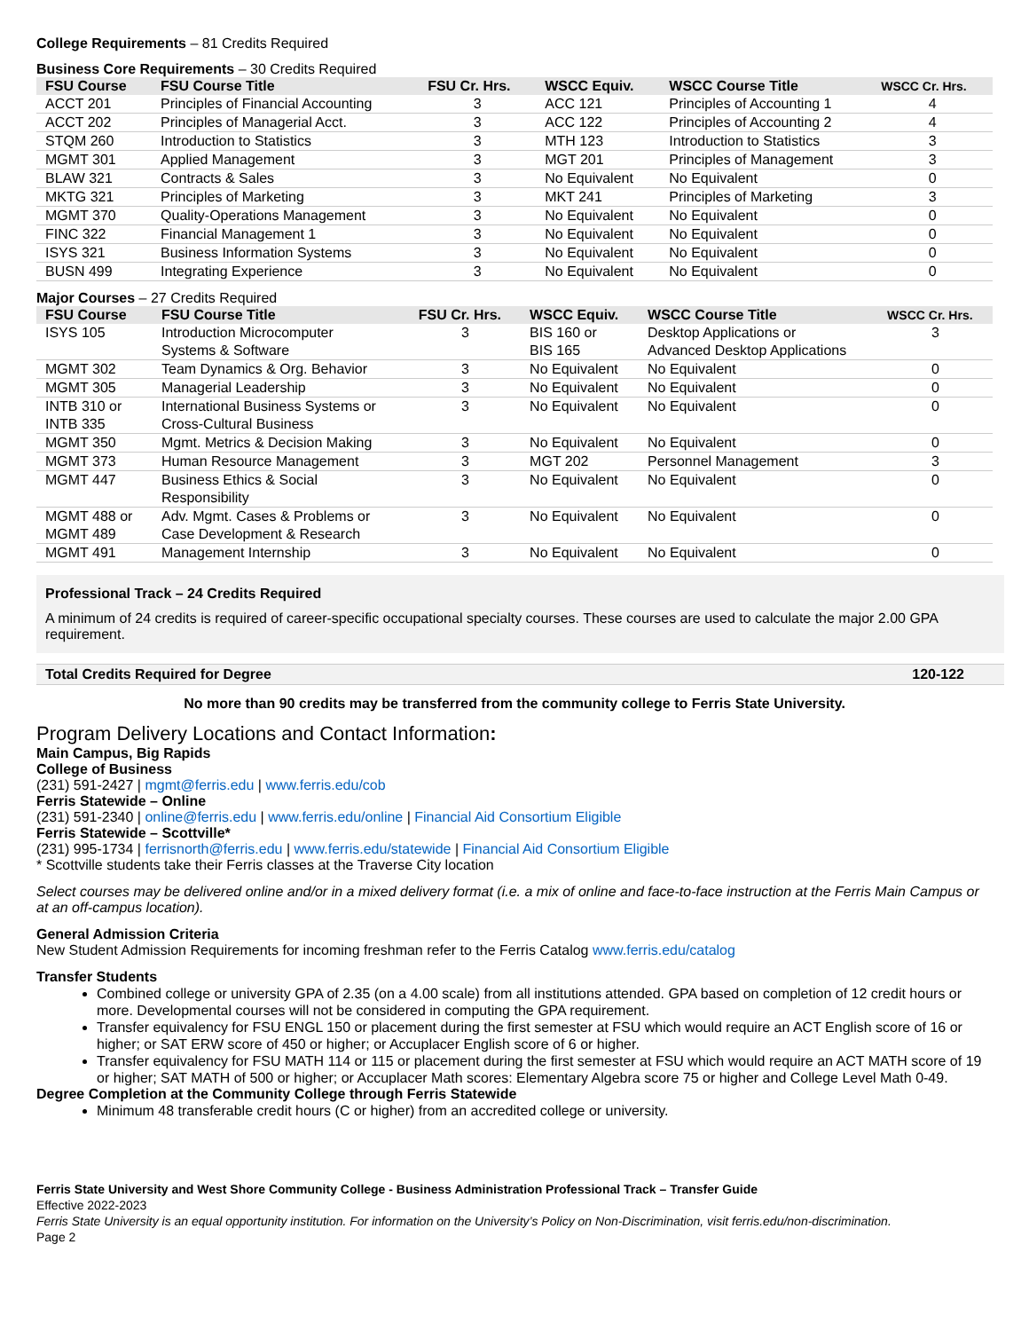College Requirements – 81 Credits Required
Business Core Requirements – 30 Credits Required
| FSU Course | FSU Course Title | FSU Cr. Hrs. | WSCC Equiv. | WSCC Course Title | WSCC Cr. Hrs. |
| --- | --- | --- | --- | --- | --- |
| ACCT 201 | Principles of Financial Accounting | 3 | ACC 121 | Principles of Accounting 1 | 4 |
| ACCT 202 | Principles of Managerial Acct. | 3 | ACC 122 | Principles of Accounting 2 | 4 |
| STQM 260 | Introduction to Statistics | 3 | MTH 123 | Introduction to Statistics | 3 |
| MGMT 301 | Applied Management | 3 | MGT 201 | Principles of Management | 3 |
| BLAW 321 | Contracts & Sales | 3 | No Equivalent | No Equivalent | 0 |
| MKTG 321 | Principles of Marketing | 3 | MKT 241 | Principles of Marketing | 3 |
| MGMT 370 | Quality-Operations Management | 3 | No Equivalent | No Equivalent | 0 |
| FINC 322 | Financial Management 1 | 3 | No Equivalent | No Equivalent | 0 |
| ISYS 321 | Business Information Systems | 3 | No Equivalent | No Equivalent | 0 |
| BUSN 499 | Integrating Experience | 3 | No Equivalent | No Equivalent | 0 |
Major Courses – 27 Credits Required
| FSU Course | FSU Course Title | FSU Cr. Hrs. | WSCC Equiv. | WSCC Course Title | WSCC Cr. Hrs. |
| --- | --- | --- | --- | --- | --- |
| ISYS 105 | Introduction Microcomputer Systems & Software | 3 | BIS 160 or BIS 165 | Desktop Applications or Advanced Desktop Applications | 3 |
| MGMT 302 | Team Dynamics & Org. Behavior | 3 | No Equivalent | No Equivalent | 0 |
| MGMT 305 | Managerial Leadership | 3 | No Equivalent | No Equivalent | 0 |
| INTB 310 or INTB 335 | International Business Systems or Cross-Cultural Business | 3 | No Equivalent | No Equivalent | 0 |
| MGMT 350 | Mgmt. Metrics & Decision Making | 3 | No Equivalent | No Equivalent | 0 |
| MGMT 373 | Human Resource Management | 3 | MGT 202 | Personnel Management | 3 |
| MGMT 447 | Business Ethics & Social Responsibility | 3 | No Equivalent | No Equivalent | 0 |
| MGMT 488 or MGMT 489 | Adv. Mgmt. Cases & Problems or Case Development & Research | 3 | No Equivalent | No Equivalent | 0 |
| MGMT 491 | Management Internship | 3 | No Equivalent | No Equivalent | 0 |
Professional Track – 24 Credits Required
A minimum of 24 credits is required of career-specific occupational specialty courses. These courses are used to calculate the major 2.00 GPA requirement.
Total Credits Required for Degree 120-122
No more than 90 credits may be transferred from the community college to Ferris State University.
Program Delivery Locations and Contact Information:
Main Campus, Big Rapids
College of Business
(231) 591-2427 | mgmt@ferris.edu | www.ferris.edu/cob
Ferris Statewide – Online
(231) 591-2340 | online@ferris.edu | www.ferris.edu/online | Financial Aid Consortium Eligible
Ferris Statewide – Scottville*
(231) 995-1734 | ferrisnorth@ferris.edu | www.ferris.edu/statewide | Financial Aid Consortium Eligible
* Scottville students take their Ferris classes at the Traverse City location
Select courses may be delivered online and/or in a mixed delivery format (i.e. a mix of online and face-to-face instruction at the Ferris Main Campus or at an off-campus location).
General Admission Criteria
New Student Admission Requirements for incoming freshman refer to the Ferris Catalog www.ferris.edu/catalog
Transfer Students
Combined college or university GPA of 2.35 (on a 4.00 scale) from all institutions attended. GPA based on completion of 12 credit hours or more. Developmental courses will not be considered in computing the GPA requirement.
Transfer equivalency for FSU ENGL 150 or placement during the first semester at FSU which would require an ACT English score of 16 or higher; or SAT ERW score of 450 or higher; or Accuplacer English score of 6 or higher.
Transfer equivalency for FSU MATH 114 or 115 or placement during the first semester at FSU which would require an ACT MATH score of 19 or higher; SAT MATH of 500 or higher; or Accuplacer Math scores: Elementary Algebra score 75 or higher and College Level Math 0-49.
Degree Completion at the Community College through Ferris Statewide
Minimum 48 transferable credit hours (C or higher) from an accredited college or university.
Ferris State University and West Shore Community College - Business Administration Professional Track – Transfer Guide
Effective 2022-2023
Ferris State University is an equal opportunity institution. For information on the University’s Policy on Non-Discrimination, visit ferris.edu/non-discrimination.
Page 2